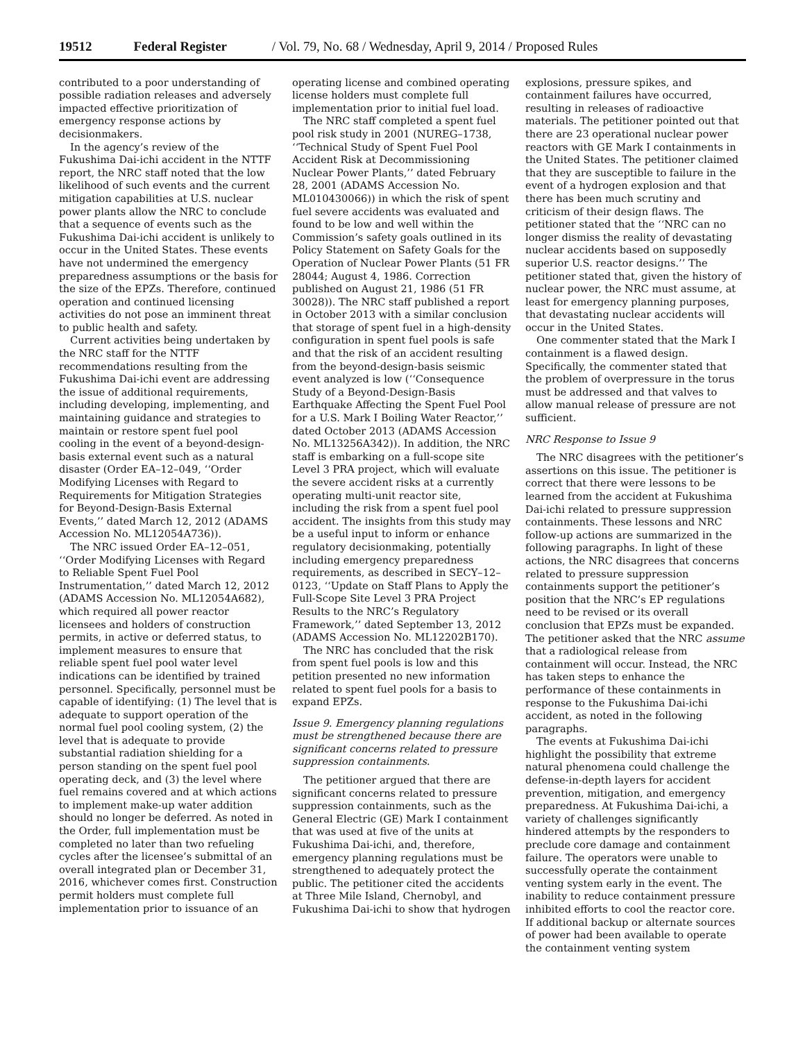19512 Federal Register / Vol. 79, No. 68 / Wednesday, April 9, 2014 / Proposed Rules
contributed to a poor understanding of possible radiation releases and adversely impacted effective prioritization of emergency response actions by decisionmakers.
In the agency’s review of the Fukushima Dai-ichi accident in the NTTF report, the NRC staff noted that the low likelihood of such events and the current mitigation capabilities at U.S. nuclear power plants allow the NRC to conclude that a sequence of events such as the Fukushima Dai-ichi accident is unlikely to occur in the United States. These events have not undermined the emergency preparedness assumptions or the basis for the size of the EPZs. Therefore, continued operation and continued licensing activities do not pose an imminent threat to public health and safety.
Current activities being undertaken by the NRC staff for the NTTF recommendations resulting from the Fukushima Dai-ichi event are addressing the issue of additional requirements, including developing, implementing, and maintaining guidance and strategies to maintain or restore spent fuel pool cooling in the event of a beyond-design-basis external event such as a natural disaster (Order EA–12–049, ‘‘Order Modifying Licenses with Regard to Requirements for Mitigation Strategies for Beyond-Design-Basis External Events,’’ dated March 12, 2012 (ADAMS Accession No. ML12054A736)).
The NRC issued Order EA–12–051, ‘‘Order Modifying Licenses with Regard to Reliable Spent Fuel Pool Instrumentation,’’ dated March 12, 2012 (ADAMS Accession No. ML12054A682), which required all power reactor licensees and holders of construction permits, in active or deferred status, to implement measures to ensure that reliable spent fuel pool water level indications can be identified by trained personnel. Specifically, personnel must be capable of identifying: (1) The level that is adequate to support operation of the normal fuel pool cooling system, (2) the level that is adequate to provide substantial radiation shielding for a person standing on the spent fuel pool operating deck, and (3) the level where fuel remains covered and at which actions to implement make-up water addition should no longer be deferred. As noted in the Order, full implementation must be completed no later than two refueling cycles after the licensee’s submittal of an overall integrated plan or December 31, 2016, whichever comes first. Construction permit holders must complete full implementation prior to issuance of an
operating license and combined operating license holders must complete full implementation prior to initial fuel load.
The NRC staff completed a spent fuel pool risk study in 2001 (NUREG–1738, ‘‘Technical Study of Spent Fuel Pool Accident Risk at Decommissioning Nuclear Power Plants,’’ dated February 28, 2001 (ADAMS Accession No. ML010430066)) in which the risk of spent fuel severe accidents was evaluated and found to be low and well within the Commission’s safety goals outlined in its Policy Statement on Safety Goals for the Operation of Nuclear Power Plants (51 FR 28044; August 4, 1986. Correction published on August 21, 1986 (51 FR 30028)). The NRC staff published a report in October 2013 with a similar conclusion that storage of spent fuel in a high-density configuration in spent fuel pools is safe and that the risk of an accident resulting from the beyond-design-basis seismic event analyzed is low (‘‘Consequence Study of a Beyond-Design-Basis Earthquake Affecting the Spent Fuel Pool for a U.S. Mark I Boiling Water Reactor,’’ dated October 2013 (ADAMS Accession No. ML13256A342)). In addition, the NRC staff is embarking on a full-scope site Level 3 PRA project, which will evaluate the severe accident risks at a currently operating multi-unit reactor site, including the risk from a spent fuel pool accident. The insights from this study may be a useful input to inform or enhance regulatory decisionmaking, potentially including emergency preparedness requirements, as described in SECY–12–0123, ‘‘Update on Staff Plans to Apply the Full-Scope Site Level 3 PRA Project Results to the NRC’s Regulatory Framework,’’ dated September 13, 2012 (ADAMS Accession No. ML12202B170).
The NRC has concluded that the risk from spent fuel pools is low and this petition presented no new information related to spent fuel pools for a basis to expand EPZs.
Issue 9. Emergency planning regulations must be strengthened because there are significant concerns related to pressure suppression containments.
The petitioner argued that there are significant concerns related to pressure suppression containments, such as the General Electric (GE) Mark I containment that was used at five of the units at Fukushima Dai-ichi, and, therefore, emergency planning regulations must be strengthened to adequately protect the public. The petitioner cited the accidents at Three Mile Island, Chernobyl, and Fukushima Dai-ichi to show that hydrogen
explosions, pressure spikes, and containment failures have occurred, resulting in releases of radioactive materials. The petitioner pointed out that there are 23 operational nuclear power reactors with GE Mark I containments in the United States. The petitioner claimed that they are susceptible to failure in the event of a hydrogen explosion and that there has been much scrutiny and criticism of their design flaws. The petitioner stated that the ‘‘NRC can no longer dismiss the reality of devastating nuclear accidents based on supposedly superior U.S. reactor designs.’’ The petitioner stated that, given the history of nuclear power, the NRC must assume, at least for emergency planning purposes, that devastating nuclear accidents will occur in the United States.
One commenter stated that the Mark I containment is a flawed design. Specifically, the commenter stated that the problem of overpressure in the torus must be addressed and that valves to allow manual release of pressure are not sufficient.
NRC Response to Issue 9
The NRC disagrees with the petitioner’s assertions on this issue. The petitioner is correct that there were lessons to be learned from the accident at Fukushima Dai-ichi related to pressure suppression containments. These lessons and NRC follow-up actions are summarized in the following paragraphs. In light of these actions, the NRC disagrees that concerns related to pressure suppression containments support the petitioner’s position that the NRC’s EP regulations need to be revised or its overall conclusion that EPZs must be expanded. The petitioner asked that the NRC assume that a radiological release from containment will occur. Instead, the NRC has taken steps to enhance the performance of these containments in response to the Fukushima Dai-ichi accident, as noted in the following paragraphs.
The events at Fukushima Dai-ichi highlight the possibility that extreme natural phenomena could challenge the defense-in-depth layers for accident prevention, mitigation, and emergency preparedness. At Fukushima Dai-ichi, a variety of challenges significantly hindered attempts by the responders to preclude core damage and containment failure. The operators were unable to successfully operate the containment venting system early in the event. The inability to reduce containment pressure inhibited efforts to cool the reactor core. If additional backup or alternate sources of power had been available to operate the containment venting system